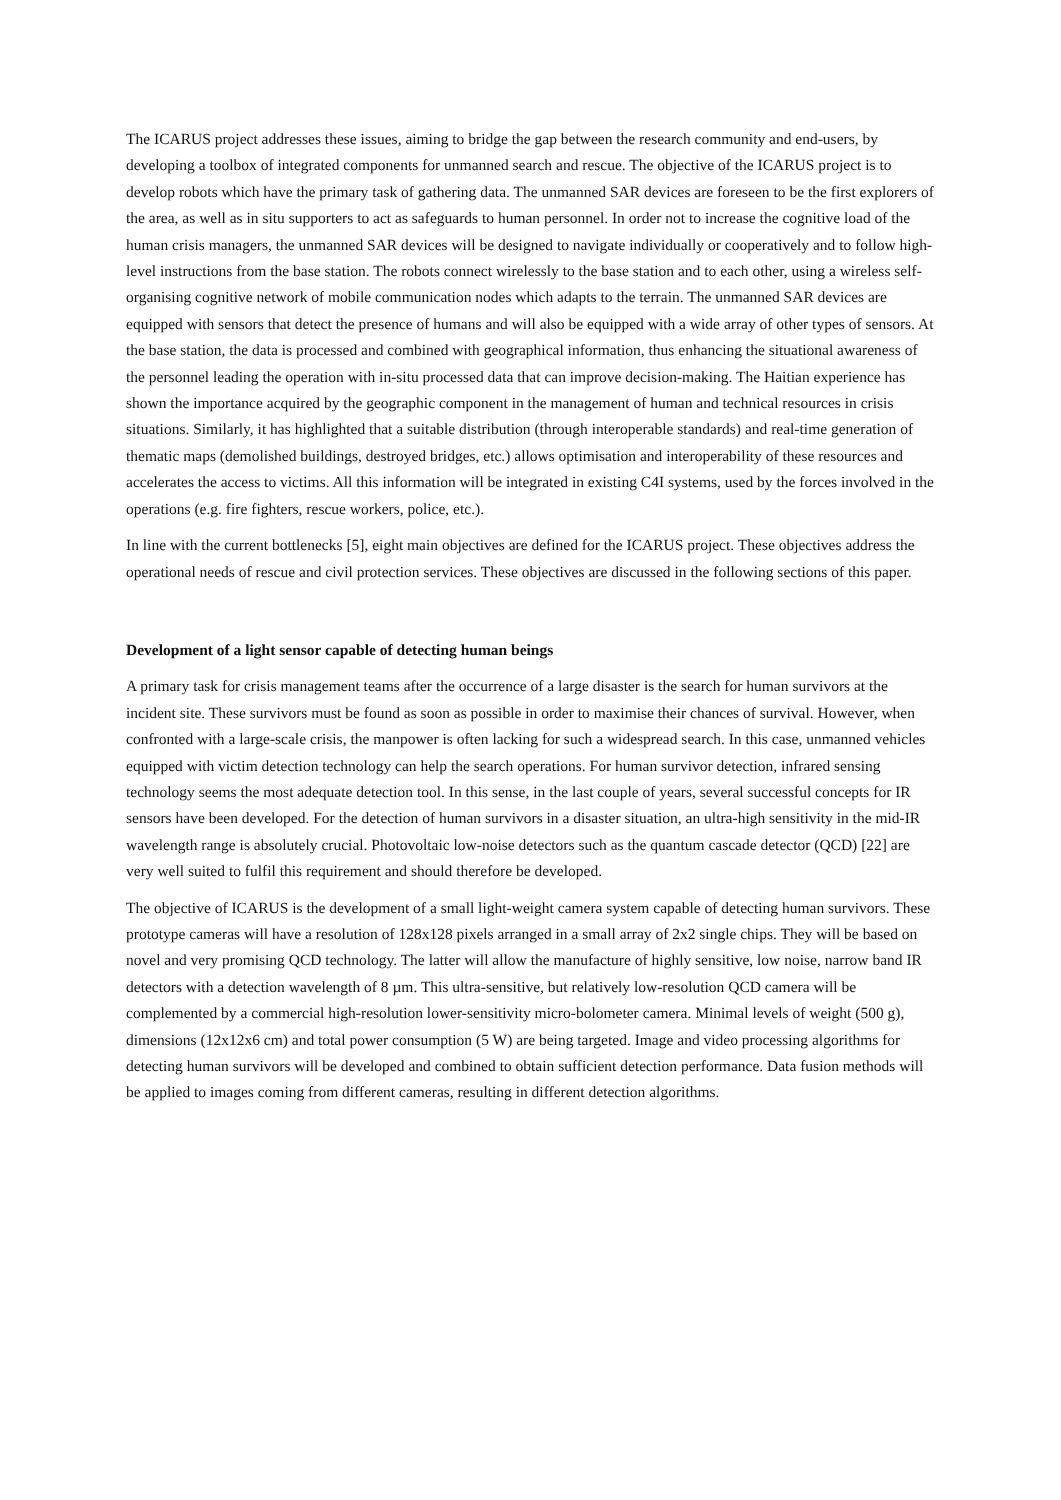The ICARUS project addresses these issues, aiming to bridge the gap between the research community and end-users, by developing a toolbox of integrated components for unmanned search and rescue. The objective of the ICARUS project is to develop robots which have the primary task of gathering data. The unmanned SAR devices are foreseen to be the first explorers of the area, as well as in situ supporters to act as safeguards to human personnel. In order not to increase the cognitive load of the human crisis managers, the unmanned SAR devices will be designed to navigate individually or cooperatively and to follow high-level instructions from the base station. The robots connect wirelessly to the base station and to each other, using a wireless self-organising cognitive network of mobile communication nodes which adapts to the terrain. The unmanned SAR devices are equipped with sensors that detect the presence of humans and will also be equipped with a wide array of other types of sensors. At the base station, the data is processed and combined with geographical information, thus enhancing the situational awareness of the personnel leading the operation with in-situ processed data that can improve decision-making. The Haitian experience has shown the importance acquired by the geographic component in the management of human and technical resources in crisis situations. Similarly, it has highlighted that a suitable distribution (through interoperable standards) and real-time generation of thematic maps (demolished buildings, destroyed bridges, etc.) allows optimisation and interoperability of these resources and accelerates the access to victims. All this information will be integrated in existing C4I systems, used by the forces involved in the operations (e.g. fire fighters, rescue workers, police, etc.).
In line with the current bottlenecks [5], eight main objectives are defined for the ICARUS project. These objectives address the operational needs of rescue and civil protection services. These objectives are discussed in the following sections of this paper.
Development of a light sensor capable of detecting human beings
A primary task for crisis management teams after the occurrence of a large disaster is the search for human survivors at the incident site. These survivors must be found as soon as possible in order to maximise their chances of survival. However, when confronted with a large-scale crisis, the manpower is often lacking for such a widespread search. In this case, unmanned vehicles equipped with victim detection technology can help the search operations. For human survivor detection, infrared sensing technology seems the most adequate detection tool. In this sense, in the last couple of years, several successful concepts for IR sensors have been developed. For the detection of human survivors in a disaster situation, an ultra-high sensitivity in the mid-IR wavelength range is absolutely crucial. Photovoltaic low-noise detectors such as the quantum cascade detector (QCD) [22] are very well suited to fulfil this requirement and should therefore be developed.
The objective of ICARUS is the development of a small light-weight camera system capable of detecting human survivors. These prototype cameras will have a resolution of 128x128 pixels arranged in a small array of 2x2 single chips. They will be based on novel and very promising QCD technology. The latter will allow the manufacture of highly sensitive, low noise, narrow band IR detectors with a detection wavelength of 8 µm. This ultra-sensitive, but relatively low-resolution QCD camera will be complemented by a commercial high-resolution lower-sensitivity micro-bolometer camera. Minimal levels of weight (500 g), dimensions (12x12x6 cm) and total power consumption (5 W) are being targeted. Image and video processing algorithms for detecting human survivors will be developed and combined to obtain sufficient detection performance. Data fusion methods will be applied to images coming from different cameras, resulting in different detection algorithms.